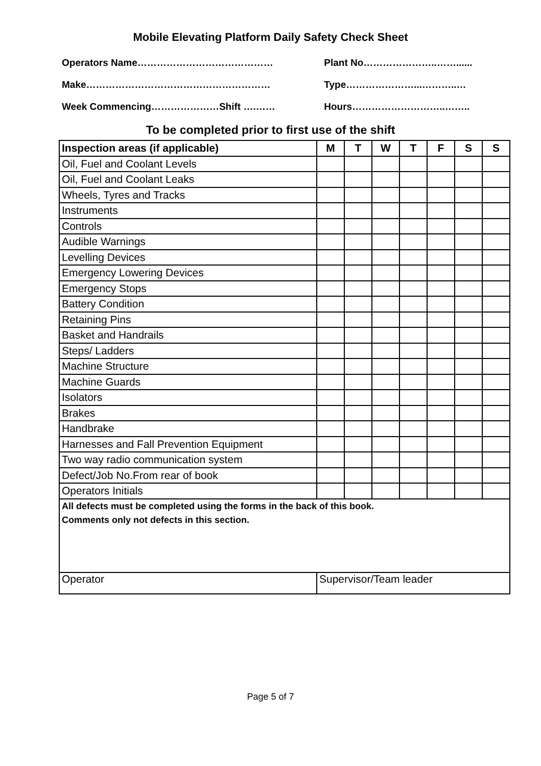Mobile Elevating Platform Daily Safety Check Sheet
Operators Name…………………………………… Plant No…………………..……......
Make………………………………………………… Type…………………...………..…
Week Commencing…………………Shift ….…… Hours………………………..……..
To be completed prior to first use of the shift
| Inspection areas (if applicable) | M | T | W | T | F | S | S |
| --- | --- | --- | --- | --- | --- | --- | --- |
| Oil, Fuel and Coolant Levels | | | | | | | |
| Oil, Fuel and Coolant Leaks | | | | | | | |
| Wheels, Tyres and Tracks | | | | | | | |
| Instruments | | | | | | | |
| Controls | | | | | | | |
| Audible Warnings | | | | | | | |
| Levelling Devices | | | | | | | |
| Emergency Lowering Devices | | | | | | | |
| Emergency Stops | | | | | | | |
| Battery Condition | | | | | | | |
| Retaining Pins | | | | | | | |
| Basket and Handrails | | | | | | | |
| Steps/ Ladders | | | | | | | |
| Machine Structure | | | | | | | |
| Machine Guards | | | | | | | |
| Isolators | | | | | | | |
| Brakes | | | | | | | |
| Handbrake | | | | | | | |
| Harnesses and Fall Prevention Equipment | | | | | | | |
| Two way radio communication system | | | | | | | |
| Defect/Job No.From rear of book | | | | | | | |
| Operators Initials | | | | | | | |
| All defects must be completed using the forms in the back of this book. Comments only not defects in this section. | | | | | | | |
| Operator | Supervisor/Team leader | | | | | | |
Page 5 of 7